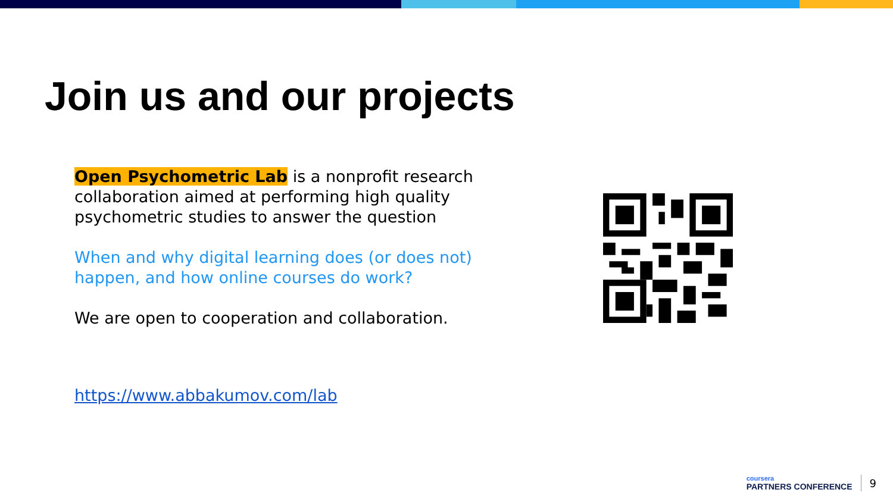Join us and our projects
Open Psychometric Lab is a nonprofit research collaboration aimed at performing high quality psychometric studies to answer the question
When and why digital learning does (or does not) happen, and how online courses do work?
We are open to cooperation and collaboration.
https://www.abbakumov.com/lab
coursera
PARTNERS CONFERENCE
9